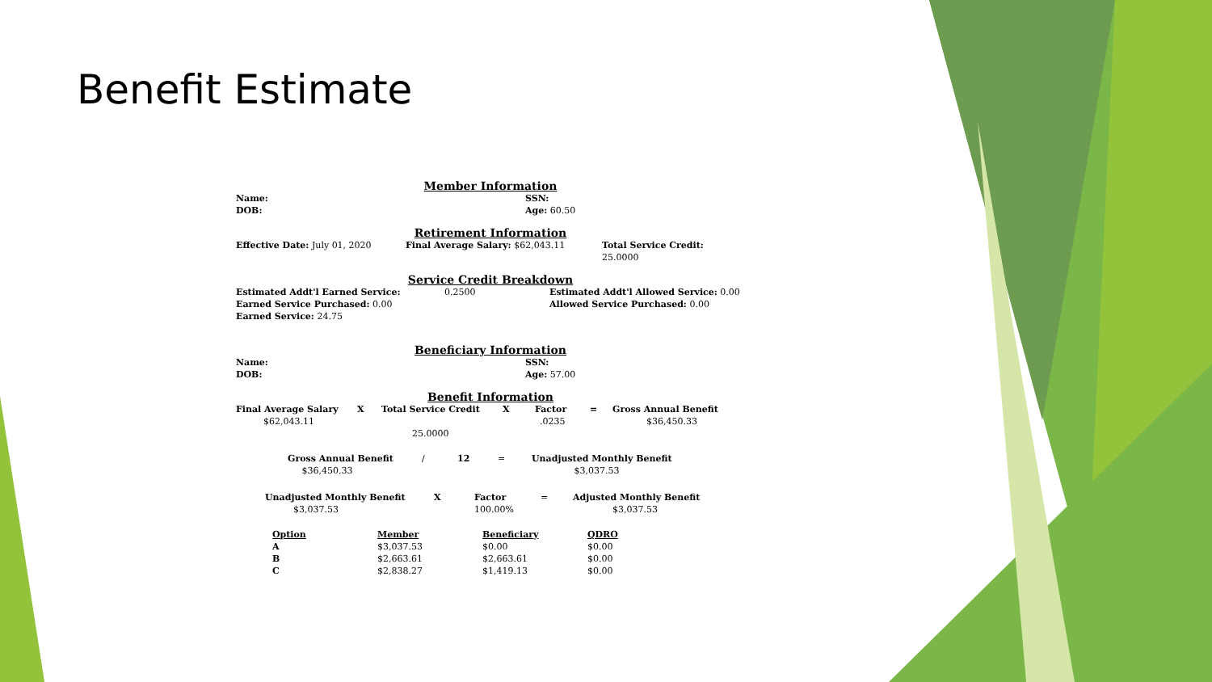Benefit Estimate
Member Information
Name: SSN:
DOB: Age: 60.50
Retirement Information
Effective Date: July 01, 2020 Final Average Salary: $62,043.11 Total Service Credit:
25.0000
Service Credit Breakdown
Estimated Addt'l Earned Service: 0.2500 Estimated Addt'l Allowed Service: 0.00
Earned Service Purchased: 0.00 Allowed Service Purchased: 0.00
Earned Service: 24.75
Beneficiary Information
Name: SSN:
DOB: Age: 57.00
Benefit Information
Final Average Salary X Total Service Credit X Factor = Gross Annual Benefit
$62,043.11 .0235 $36,450.33
25.0000
Gross Annual Benefit
$36,450.33
/ 12 = Unadjusted Monthly Benefit
$3,037.53
Unadjusted Monthly Benefit
$3,037.53
X Factor
100.00%
= Adjusted Monthly Benefit
$3,037.53
| Option | Member | Beneficiary | QDRO |
| --- | --- | --- | --- |
| A | $3,037.53 | $0.00 | $0.00 |
| B | $2,663.61 | $2,663.61 | $0.00 |
| C | $2,838.27 | $1,419.13 | $0.00 |